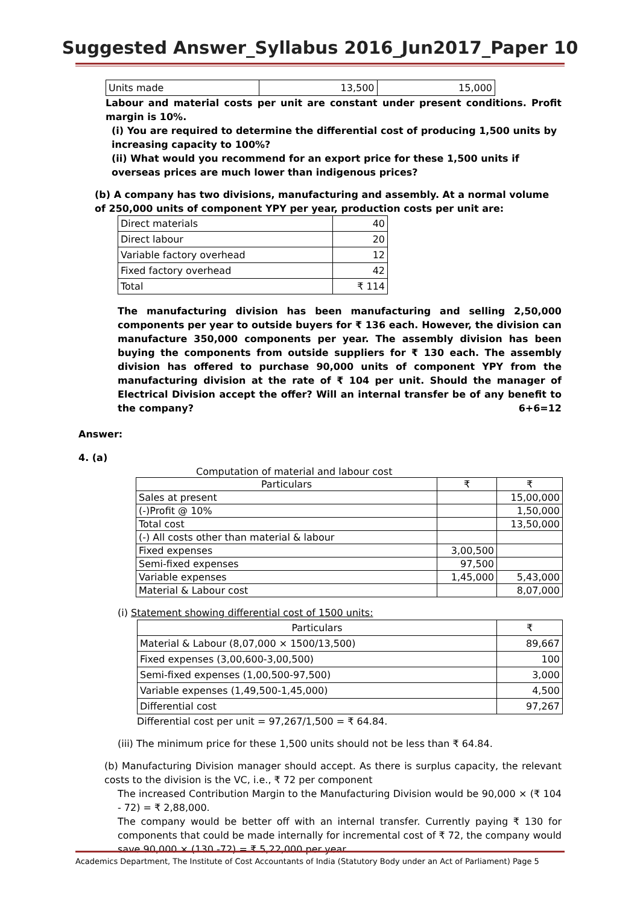Suggested Answer_Syllabus 2016_Jun2017_Paper 10
| Units made | 13,500 | 15,000 |
Labour and material costs per unit are constant under present conditions. Profit margin is 10%.
(i) You are required to determine the differential cost of producing 1,500 units by increasing capacity to 100%?
(ii) What would you recommend for an export price for these 1,500 units if overseas prices are much lower than indigenous prices?
(b) A company has two divisions, manufacturing and assembly. At a normal volume of 250,000 units of component YPY per year, production costs per unit are:
| Direct materials | 40 |
| Direct labour | 20 |
| Variable factory overhead | 12 |
| Fixed factory overhead | 42 |
| Total | ₹ 114 |
The manufacturing division has been manufacturing and selling 2,50,000 components per year to outside buyers for ₹ 136 each. However, the division can manufacture 350,000 components per year. The assembly division has been buying the components from outside suppliers for ₹ 130 each. The assembly division has offered to purchase 90,000 units of component YPY from the manufacturing division at the rate of ₹ 104 per unit. Should the manager of Electrical Division accept the offer? Will an internal transfer be of any benefit to the company? 6+6=12
Answer:
4. (a)
Computation of material and labour cost
| Particulars | ₹ | ₹ |
| Sales at present | | 15,00,000 |
| (-)Profit @ 10% | | 1,50,000 |
| Total cost | | 13,50,000 |
| (-) All costs other than material & labour | | |
| Fixed expenses | 3,00,500 | |
| Semi-fixed expenses | 97,500 | |
| Variable expenses | 1,45,000 | 5,43,000 |
| Material & Labour cost | | 8,07,000 |
(i) Statement showing differential cost of 1500 units:
| Particulars | ₹ |
| Material & Labour (8,07,000 × 1500/13,500) | 89,667 |
| Fixed expenses (3,00,600-3,00,500) | 100 |
| Semi-fixed expenses (1,00,500-97,500) | 3,000 |
| Variable expenses (1,49,500-1,45,000) | 4,500 |
| Differential cost | 97,267 |
Differential cost per unit = 97,267/1,500 = ₹ 64.84.
(iii) The minimum price for these 1,500 units should not be less than ₹ 64.84.
(b) Manufacturing Division manager should accept. As there is surplus capacity, the relevant costs to the division is the VC, i.e., ₹ 72 per component
The increased Contribution Margin to the Manufacturing Division would be 90,000 × (₹ 104 - 72) = ₹ 2,88,000.
The company would be better off with an internal transfer. Currently paying ₹ 130 for components that could be made internally for incremental cost of ₹ 72, the company would save 90,000 × (130 -72) = ₹ 5,22,000 per year.
Academics Department, The Institute of Cost Accountants of India (Statutory Body under an Act of Parliament) Page 5